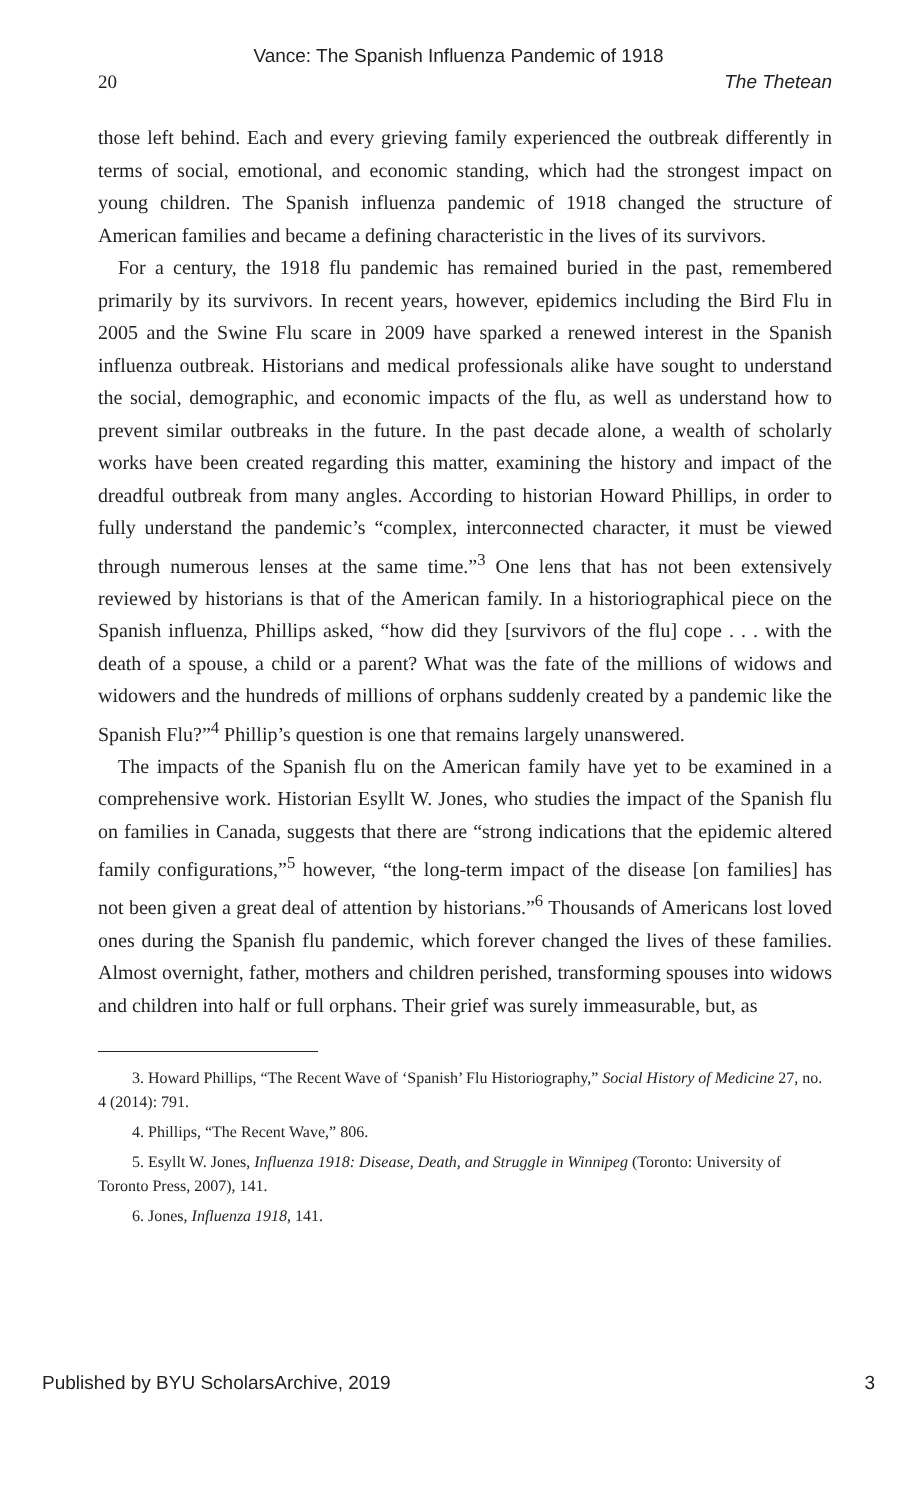Vance: The Spanish Influenza Pandemic of 1918
20 The Thetean
those left behind. Each and every grieving family experienced the outbreak differently in terms of social, emotional, and economic standing, which had the strongest impact on young children. The Spanish influenza pandemic of 1918 changed the structure of American families and became a defining characteristic in the lives of its survivors.
For a century, the 1918 flu pandemic has remained buried in the past, remembered primarily by its survivors. In recent years, however, epidemics including the Bird Flu in 2005 and the Swine Flu scare in 2009 have sparked a renewed interest in the Spanish influenza outbreak. Historians and medical professionals alike have sought to understand the social, demographic, and economic impacts of the flu, as well as understand how to prevent similar outbreaks in the future. In the past decade alone, a wealth of scholarly works have been created regarding this matter, examining the history and impact of the dreadful outbreak from many angles. According to historian Howard Phillips, in order to fully understand the pandemic’s “complex, interconnected character, it must be viewed through numerous lenses at the same time.”<sup>3</sup> One lens that has not been extensively reviewed by historians is that of the American family. In a historiographical piece on the Spanish influenza, Phillips asked, “how did they [survivors of the flu] cope . . . with the death of a spouse, a child or a parent? What was the fate of the millions of widows and widowers and the hundreds of millions of orphans suddenly created by a pandemic like the Spanish Flu?”<sup>4</sup> Phillip’s question is one that remains largely unanswered.
The impacts of the Spanish flu on the American family have yet to be examined in a comprehensive work. Historian Esyllt W. Jones, who studies the impact of the Spanish flu on families in Canada, suggests that there are “strong indications that the epidemic altered family configurations,”<sup>5</sup> however, “the long-term impact of the disease [on families] has not been given a great deal of attention by historians.”<sup>6</sup> Thousands of Americans lost loved ones during the Spanish flu pandemic, which forever changed the lives of these families. Almost overnight, father, mothers and children perished, transforming spouses into widows and children into half or full orphans. Their grief was surely immeasurable, but, as
3. Howard Phillips, “The Recent Wave of ‘Spanish’ Flu Historiography,” Social History of Medicine 27, no. 4 (2014): 791.
4. Phillips, “The Recent Wave,” 806.
5. Esyllt W. Jones, Influenza 1918: Disease, Death, and Struggle in Winnipeg (Toronto: University of Toronto Press, 2007), 141.
6. Jones, Influenza 1918, 141.
Published by BYU ScholarsArchive, 2019 3